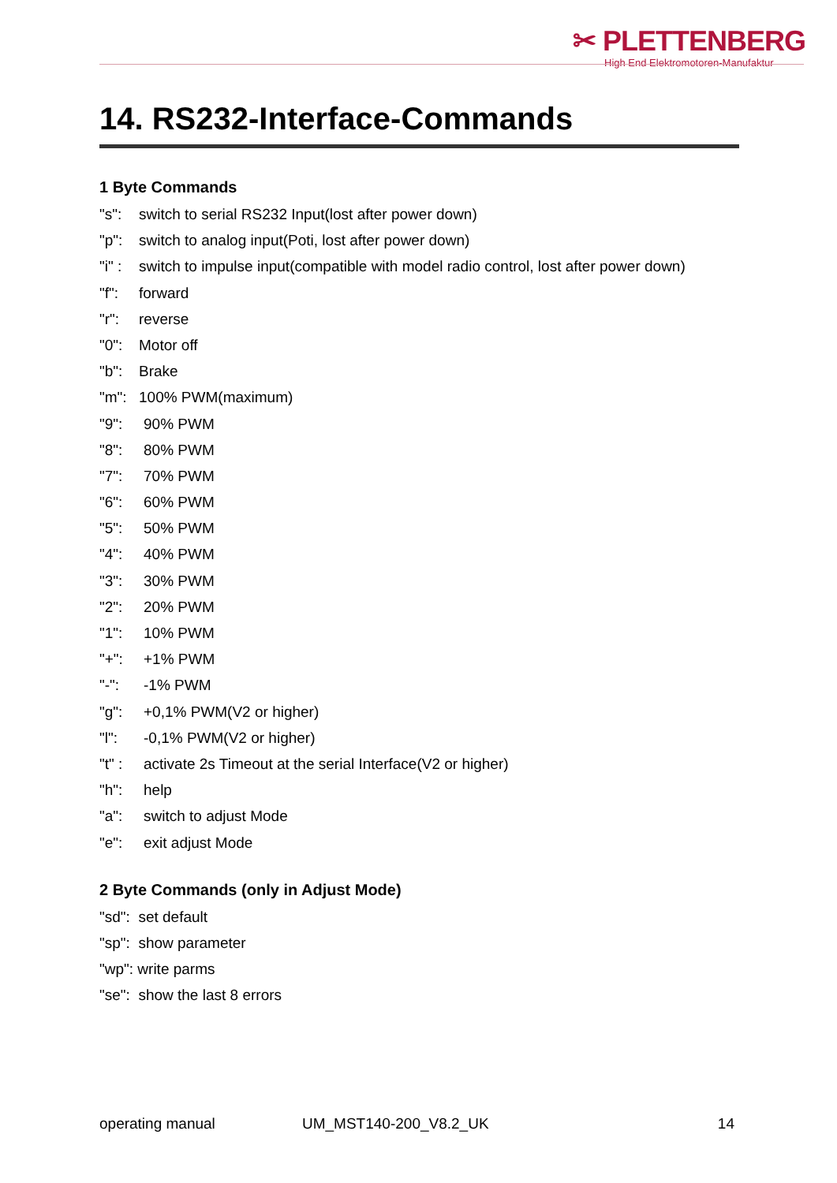✂ PLETTENBERG
High End Elektromotoren-Manufaktur
14. RS232-Interface-Commands
1 Byte Commands
"s": switch to serial RS232 Input(lost after power down)
"p": switch to analog input(Poti, lost after power down)
"i" : switch to impulse input(compatible with model radio control, lost after power down)
"f": forward
"r": reverse
"0": Motor off
"b": Brake
"m": 100% PWM(maximum)
"9": 90% PWM
"8": 80% PWM
"7": 70% PWM
"6": 60% PWM
"5": 50% PWM
"4": 40% PWM
"3": 30% PWM
"2": 20% PWM
"1": 10% PWM
"+": +1% PWM
"-": -1% PWM
"g": +0,1% PWM(V2 or higher)
"l": -0,1% PWM(V2 or higher)
"t" : activate 2s Timeout at the serial Interface(V2 or higher)
"h": help
"a": switch to adjust Mode
"e": exit adjust Mode
2 Byte Commands (only in Adjust Mode)
"sd": set default
"sp": show parameter
"wp": write parms
"se": show the last 8 errors
operating manual UM_MST140-200_V8.2_UK 14